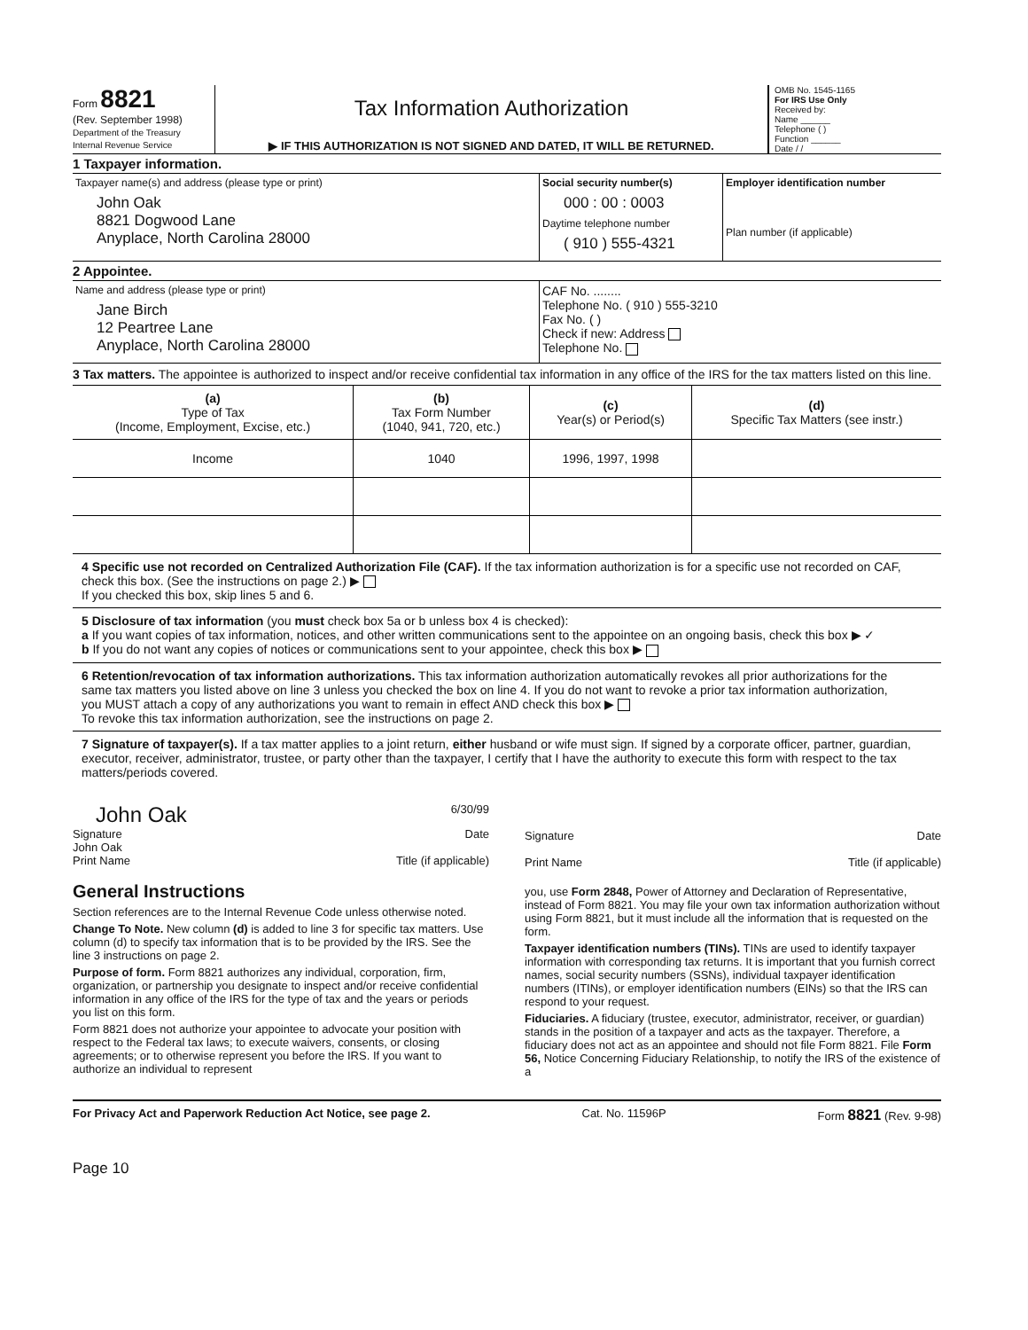Form 8821
(Rev. September 1998)
Department of the Treasury
Internal Revenue Service
Tax Information Authorization
▶ IF THIS AUTHORIZATION IS NOT SIGNED AND DATED, IT WILL BE RETURNED.
OMB No. 1545-1165
For IRS Use Only
Received by:
Name ______
Telephone ( )
Function ______
Date / /
1 Taxpayer information.
Taxpayer name(s) and address (please type or print)
John Oak
8821 Dogwood Lane
Anyplace, North Carolina 28000
Social security number(s)
000 : 00 : 0003
Daytime telephone number
( 910 ) 555-4321
Employer identification number
Plan number (if applicable)
2 Appointee.
Name and address (please type or print)
Jane Birch
12 Peartree Lane
Anyplace, North Carolina 28000
CAF No. ........
Telephone No. ( 910 ) 555-3210
Fax No. ( )
Check if new: Address
Telephone No.
3 Tax matters. The appointee is authorized to inspect and/or receive confidential tax information in any office of the IRS for the tax matters listed on this line.
| (a) Type of Tax (Income, Employment, Excise, etc.) | (b) Tax Form Number (1040, 941, 720, etc.) | (c) Year(s) or Period(s) | (d) Specific Tax Matters (see instr.) |
| --- | --- | --- | --- |
| Income | 1040 | 1996, 1997, 1998 | |
4 Specific use not recorded on Centralized Authorization File (CAF). If the tax information authorization is for a specific use not recorded on CAF, check this box. (See the instructions on page 2.) ▶
If you checked this box, skip lines 5 and 6.
5 Disclosure of tax information (you must check box 5a or b unless box 4 is checked):
a If you want copies of tax information, notices, and other written communications sent to the appointee on an ongoing basis, check this box ▶ ✓
b If you do not want any copies of notices or communications sent to your appointee, check this box ▶
6 Retention/revocation of tax information authorizations. This tax information authorization automatically revokes all prior authorizations for the same tax matters you listed above on line 3 unless you checked the box on line 4. If you do not want to revoke a prior tax information authorization, you MUST attach a copy of any authorizations you want to remain in effect AND check this box ▶
To revoke this tax information authorization, see the instructions on page 2.
7 Signature of taxpayer(s). If a tax matter applies to a joint return, either husband or wife must sign. If signed by a corporate officer, partner, guardian, executor, receiver, administrator, trustee, or party other than the taxpayer, I certify that I have the authority to execute this form with respect to the tax matters/periods covered.
John Oak 6/30/99
Signature Date
John Oak
Print Name Title (if applicable)
Signature Date
Print Name Title (if applicable)
General Instructions
Section references are to the Internal Revenue Code unless otherwise noted.
Change To Note. New column (d) is added to line 3 for specific tax matters. Use column (d) to specify tax information that is to be provided by the IRS. See the line 3 instructions on page 2.
Purpose of form. Form 8821 authorizes any individual, corporation, firm, organization, or partnership you designate to inspect and/or receive confidential information in any office of the IRS for the type of tax and the years or periods you list on this form.
Form 8821 does not authorize your appointee to advocate your position with respect to the Federal tax laws; to execute waivers, consents, or closing agreements; or to otherwise represent you before the IRS. If you want to authorize an individual to represent
you, use Form 2848, Power of Attorney and Declaration of Representative, instead of Form 8821. You may file your own tax information authorization without using Form 8821, but it must include all the information that is requested on the form.
Taxpayer identification numbers (TINs). TINs are used to identify taxpayer information with corresponding tax returns. It is important that you furnish correct names, social security numbers (SSNs), individual taxpayer identification numbers (ITINs), or employer identification numbers (EINs) so that the IRS can respond to your request.
Fiduciaries. A fiduciary (trustee, executor, administrator, receiver, or guardian) stands in the position of a taxpayer and acts as the taxpayer. Therefore, a fiduciary does not act as an appointee and should not file Form 8821. File Form 56, Notice Concerning Fiduciary Relationship, to notify the IRS of the existence of a
For Privacy Act and Paperwork Reduction Act Notice, see page 2. Cat. No. 11596P Form 8821 (Rev. 9-98)
Page 10